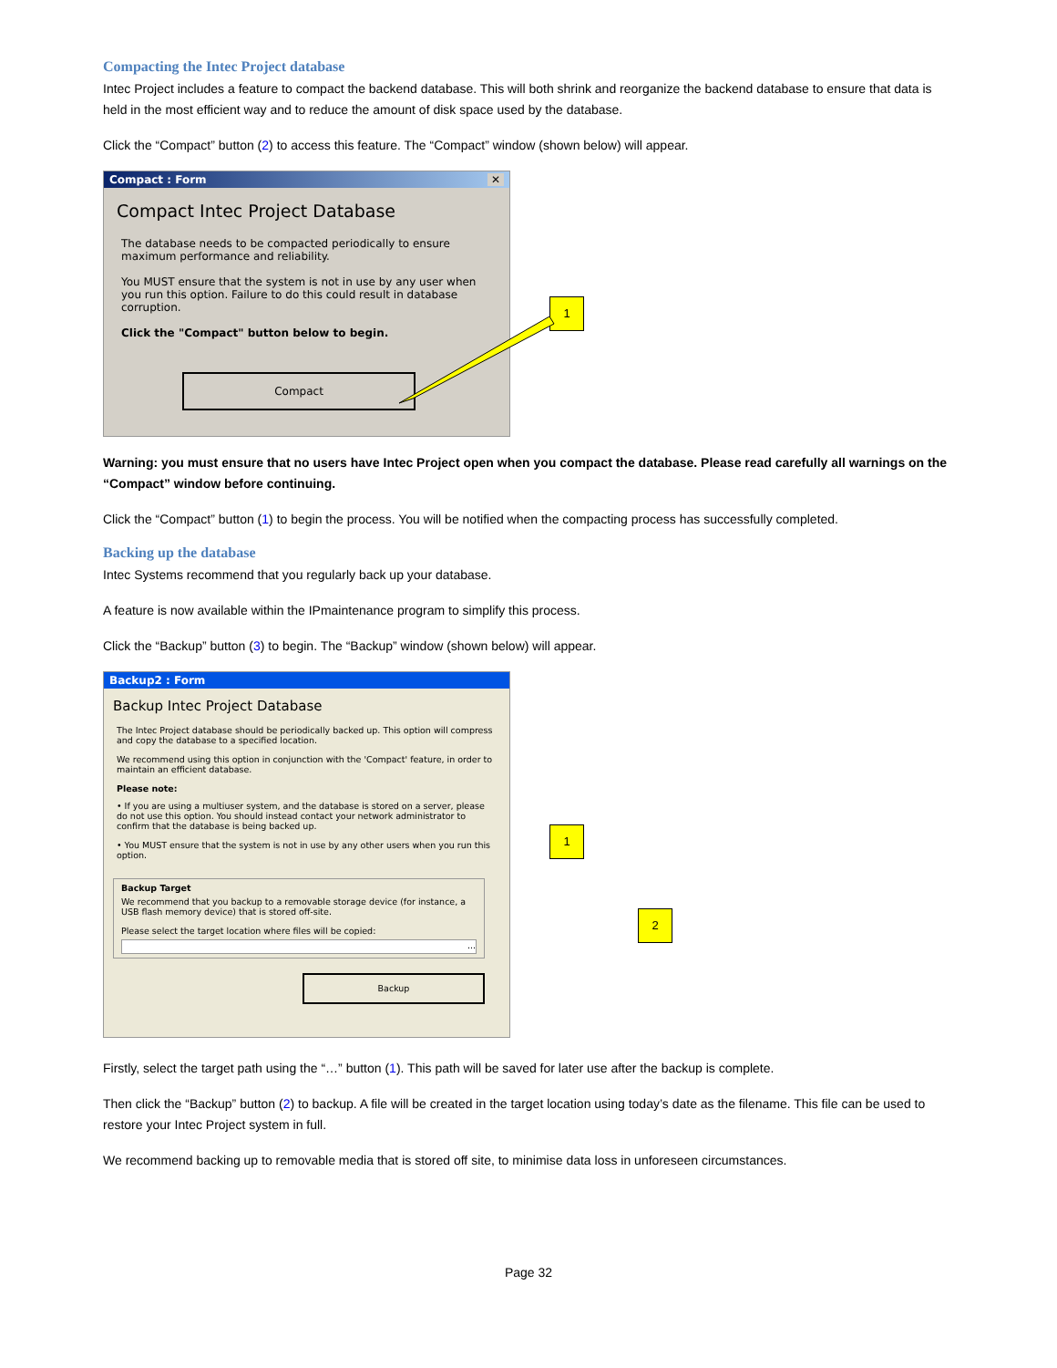Compacting the Intec Project database
Intec Project includes a feature to compact the backend database. This will both shrink and reorganize the backend database to ensure that data is held in the most efficient way and to reduce the amount of disk space used by the database.
Click the “Compact” button (2) to access this feature. The “Compact” window (shown below) will appear.
Compact : Form ✕
Compact Intec Project Database
The database needs to be compacted periodically to ensure maximum performance and reliability.
You MUST ensure that the system is not in use by any user when you run this option. Failure to do this could result in database corruption.
Click the "Compact" button below to begin.
Compact
1
Warning: you must ensure that no users have Intec Project open when you compact the database. Please read carefully all warnings on the “Compact” window before continuing.
Click the “Compact” button (1) to begin the process. You will be notified when the compacting process has successfully completed.
Backing up the database
Intec Systems recommend that you regularly back up your database.
A feature is now available within the IPmaintenance program to simplify this process.
Click the “Backup” button (3) to begin. The “Backup” window (shown below) will appear.
Backup2 : Form
Backup Intec Project Database
The Intec Project database should be periodically backed up. This option will compress and copy the database to a specified location.
We recommend using this option in conjunction with the 'Compact' feature, in order to maintain an efficient database.
Please note:
• If you are using a multiuser system, and the database is stored on a server, please do not use this option. You should instead contact your network administrator to confirm that the database is being backed up.
• You MUST ensure that the system is not in use by any other users when you run this option.
Backup Target
We recommend that you backup to a removable storage device (for instance, a USB flash memory device) that is stored off-site.
Please select the target location where files will be copied:
...
Backup
1
2
Firstly, select the target path using the “…” button (1). This path will be saved for later use after the backup is complete.
Then click the “Backup” button (2) to backup. A file will be created in the target location using today’s date as the filename. This file can be used to restore your Intec Project system in full.
We recommend backing up to removable media that is stored off site, to minimise data loss in unforeseen circumstances.
Page 32